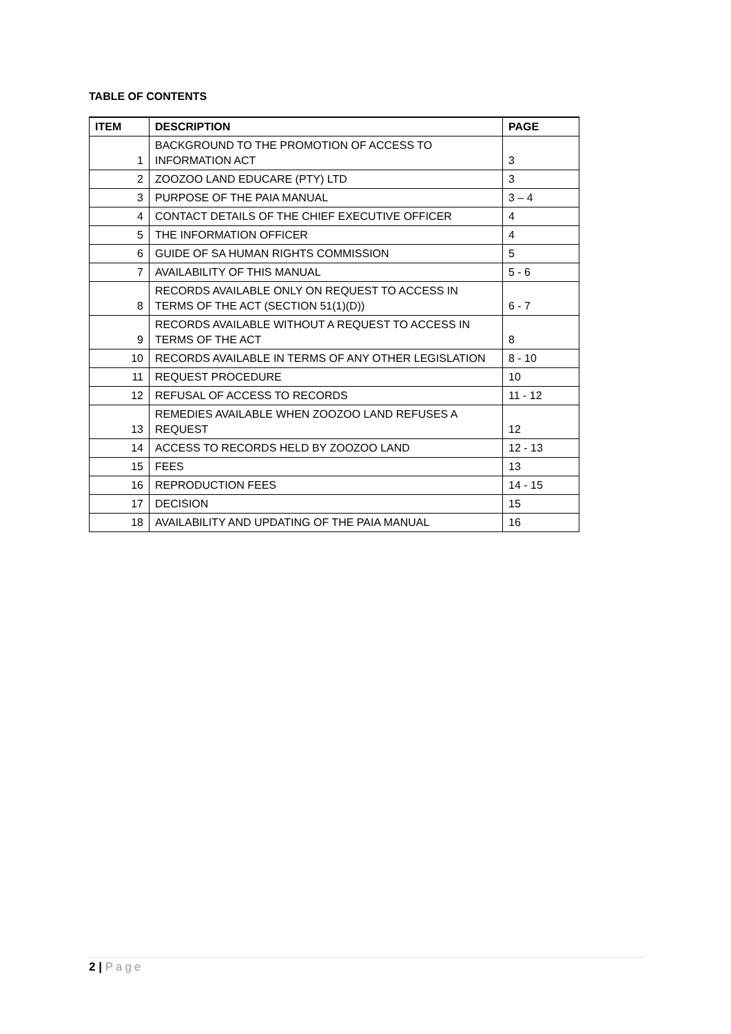TABLE OF CONTENTS
| ITEM | DESCRIPTION | PAGE |
| --- | --- | --- |
| 1 | BACKGROUND TO THE PROMOTION OF ACCESS TO INFORMATION ACT | 3 |
| 2 | ZOOZOO LAND EDUCARE (PTY) LTD | 3 |
| 3 | PURPOSE OF THE PAIA MANUAL | 3 – 4 |
| 4 | CONTACT DETAILS OF THE CHIEF EXECUTIVE OFFICER | 4 |
| 5 | THE INFORMATION OFFICER | 4 |
| 6 | GUIDE OF SA HUMAN RIGHTS COMMISSION | 5 |
| 7 | AVAILABILITY OF THIS MANUAL | 5 - 6 |
| 8 | RECORDS AVAILABLE ONLY ON REQUEST TO ACCESS IN TERMS OF THE ACT (SECTION 51(1)(D)) | 6 - 7 |
| 9 | RECORDS AVAILABLE WITHOUT A REQUEST TO ACCESS IN TERMS OF THE ACT | 8 |
| 10 | RECORDS AVAILABLE IN TERMS OF ANY OTHER LEGISLATION | 8 - 10 |
| 11 | REQUEST PROCEDURE | 10 |
| 12 | REFUSAL OF ACCESS TO RECORDS | 11 - 12 |
| 13 | REMEDIES AVAILABLE WHEN ZOOZOO LAND REFUSES A REQUEST | 12 |
| 14 | ACCESS TO RECORDS HELD BY ZOOZOO LAND | 12 - 13 |
| 15 | FEES | 13 |
| 16 | REPRODUCTION FEES | 14 - 15 |
| 17 | DECISION | 15 |
| 18 | AVAILABILITY AND UPDATING OF THE PAIA MANUAL | 16 |
2 | Page